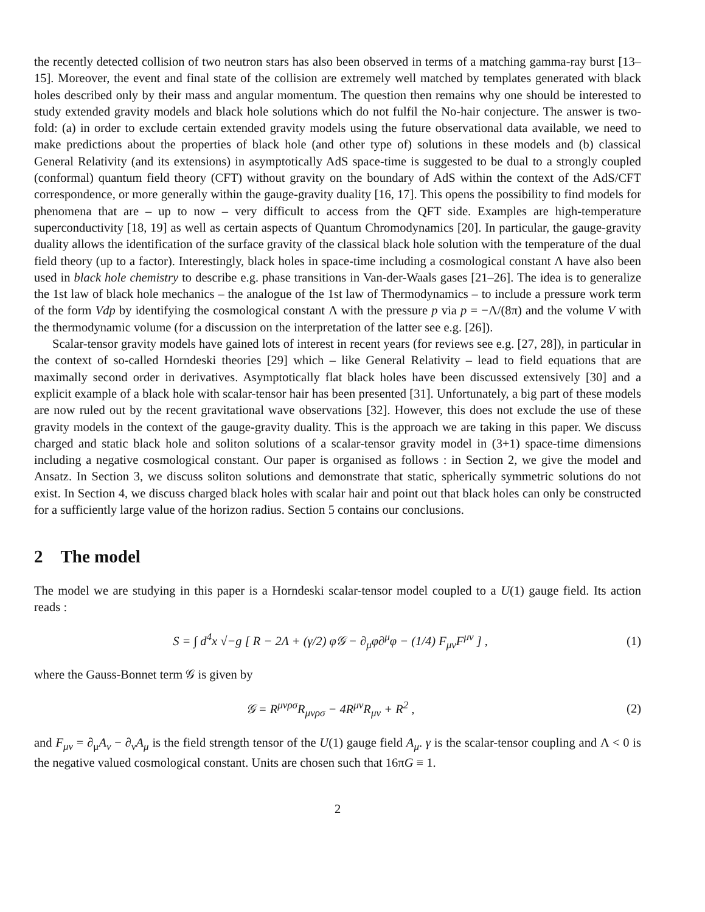the recently detected collision of two neutron stars has also been observed in terms of a matching gamma-ray burst [13–15]. Moreover, the event and final state of the collision are extremely well matched by templates generated with black holes described only by their mass and angular momentum. The question then remains why one should be interested to study extended gravity models and black hole solutions which do not fulfil the No-hair conjecture. The answer is two-fold: (a) in order to exclude certain extended gravity models using the future observational data available, we need to make predictions about the properties of black hole (and other type of) solutions in these models and (b) classical General Relativity (and its extensions) in asymptotically AdS space-time is suggested to be dual to a strongly coupled (conformal) quantum field theory (CFT) without gravity on the boundary of AdS within the context of the AdS/CFT correspondence, or more generally within the gauge-gravity duality [16, 17]. This opens the possibility to find models for phenomena that are – up to now – very difficult to access from the QFT side. Examples are high-temperature superconductivity [18, 19] as well as certain aspects of Quantum Chromodynamics [20]. In particular, the gauge-gravity duality allows the identification of the surface gravity of the classical black hole solution with the temperature of the dual field theory (up to a factor). Interestingly, black holes in space-time including a cosmological constant Λ have also been used in black hole chemistry to describe e.g. phase transitions in Van-der-Waals gases [21–26]. The idea is to generalize the 1st law of black hole mechanics – the analogue of the 1st law of Thermodynamics – to include a pressure work term of the form Vdp by identifying the cosmological constant Λ with the pressure p via p = −Λ/(8π) and the volume V with the thermodynamic volume (for a discussion on the interpretation of the latter see e.g. [26]).
Scalar-tensor gravity models have gained lots of interest in recent years (for reviews see e.g. [27, 28]), in particular in the context of so-called Horndeski theories [29] which – like General Relativity – lead to field equations that are maximally second order in derivatives. Asymptotically flat black holes have been discussed extensively [30] and a explicit example of a black hole with scalar-tensor hair has been presented [31]. Unfortunately, a big part of these models are now ruled out by the recent gravitational wave observations [32]. However, this does not exclude the use of these gravity models in the context of the gauge-gravity duality. This is the approach we are taking in this paper. We discuss charged and static black hole and soliton solutions of a scalar-tensor gravity model in (3+1) space-time dimensions including a negative cosmological constant. Our paper is organised as follows : in Section 2, we give the model and Ansatz. In Section 3, we discuss soliton solutions and demonstrate that static, spherically symmetric solutions do not exist. In Section 4, we discuss charged black holes with scalar hair and point out that black holes can only be constructed for a sufficiently large value of the horizon radius. Section 5 contains our conclusions.
2 The model
The model we are studying in this paper is a Horndeski scalar-tensor model coupled to a U(1) gauge field. Its action reads :
S = ∫ d<sup>4</sup>x √−g [ R − 2Λ + (γ/2) φ𝒢 − ∂<sub>μ</sub>φ∂<sup>μ</sup>φ − (1/4) F<sub>μν</sub>F<sup>μν</sup> ] , (1)
where the Gauss-Bonnet term 𝒢 is given by
𝒢 = R<sup>μνρσ</sup>R<sub>μνρσ</sub> − 4R<sup>μν</sup>R<sub>μν</sub> + R<sup>2</sup> , (2)
and F<sub>μν</sub> = ∂<sub>μ</sub>A<sub>ν</sub> − ∂<sub>ν</sub>A<sub>μ</sub> is the field strength tensor of the U(1) gauge field A<sub>μ</sub>. γ is the scalar-tensor coupling and Λ < 0 is the negative valued cosmological constant. Units are chosen such that 16πG ≡ 1.
2